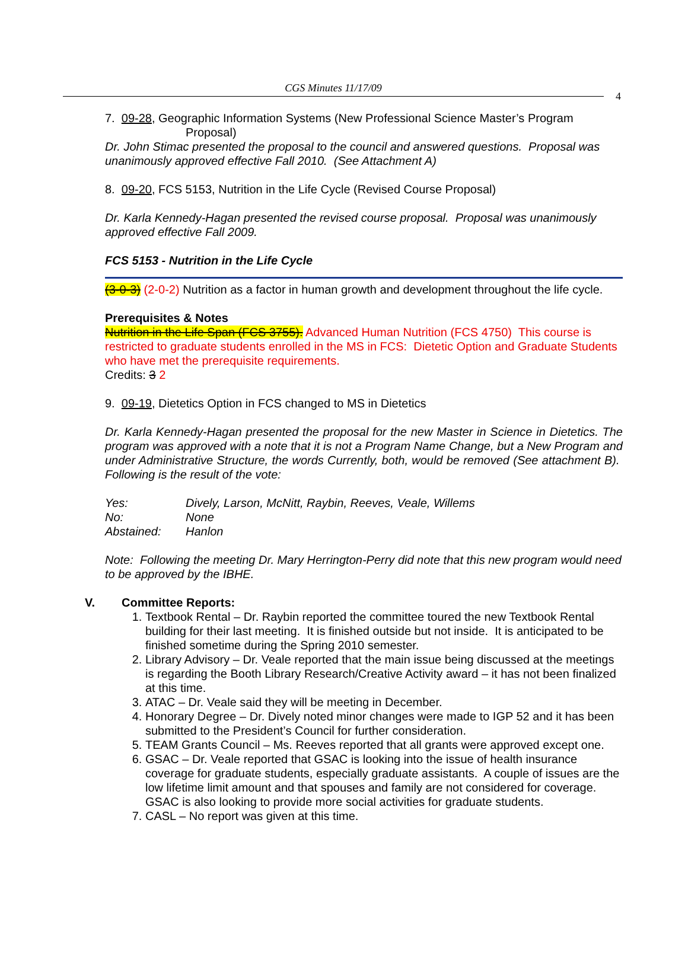CGS Minutes 11/17/09
4
7. 09-28, Geographic Information Systems (New Professional Science Master’s Program
Proposal)
Dr. John Stimac presented the proposal to the council and answered questions. Proposal was unanimously approved effective Fall 2010. (See Attachment A)
8. 09-20, FCS 5153, Nutrition in the Life Cycle (Revised Course Proposal)
Dr. Karla Kennedy-Hagan presented the revised course proposal. Proposal was unanimously approved effective Fall 2009.
FCS 5153 - Nutrition in the Life Cycle
(3-0-3) (2-0-2) Nutrition as a factor in human growth and development throughout the life cycle.
Prerequisites & Notes
Nutrition in the Life Span (FCS 3755). Advanced Human Nutrition (FCS 4750) This course is restricted to graduate students enrolled in the MS in FCS: Dietetic Option and Graduate Students who have met the prerequisite requirements.
Credits: 3 2
9. 09-19, Dietetics Option in FCS changed to MS in Dietetics
Dr. Karla Kennedy-Hagan presented the proposal for the new Master in Science in Dietetics. The program was approved with a note that it is not a Program Name Change, but a New Program and under Administrative Structure, the words Currently, both, would be removed (See attachment B). Following is the result of the vote:
| Yes: | Dively, Larson, McNitt, Raybin, Reeves, Veale, Willems |
| No: | None |
| Abstained: | Hanlon |
Note: Following the meeting Dr. Mary Herrington-Perry did note that this new program would need to be approved by the IBHE.
V. Committee Reports:
1. Textbook Rental – Dr. Raybin reported the committee toured the new Textbook Rental building for their last meeting. It is finished outside but not inside. It is anticipated to be finished sometime during the Spring 2010 semester.
2. Library Advisory – Dr. Veale reported that the main issue being discussed at the meetings is regarding the Booth Library Research/Creative Activity award – it has not been finalized at this time.
3. ATAC – Dr. Veale said they will be meeting in December.
4. Honorary Degree – Dr. Dively noted minor changes were made to IGP 52 and it has been submitted to the President’s Council for further consideration.
5. TEAM Grants Council – Ms. Reeves reported that all grants were approved except one.
6. GSAC – Dr. Veale reported that GSAC is looking into the issue of health insurance coverage for graduate students, especially graduate assistants. A couple of issues are the low lifetime limit amount and that spouses and family are not considered for coverage. GSAC is also looking to provide more social activities for graduate students.
7. CASL – No report was given at this time.